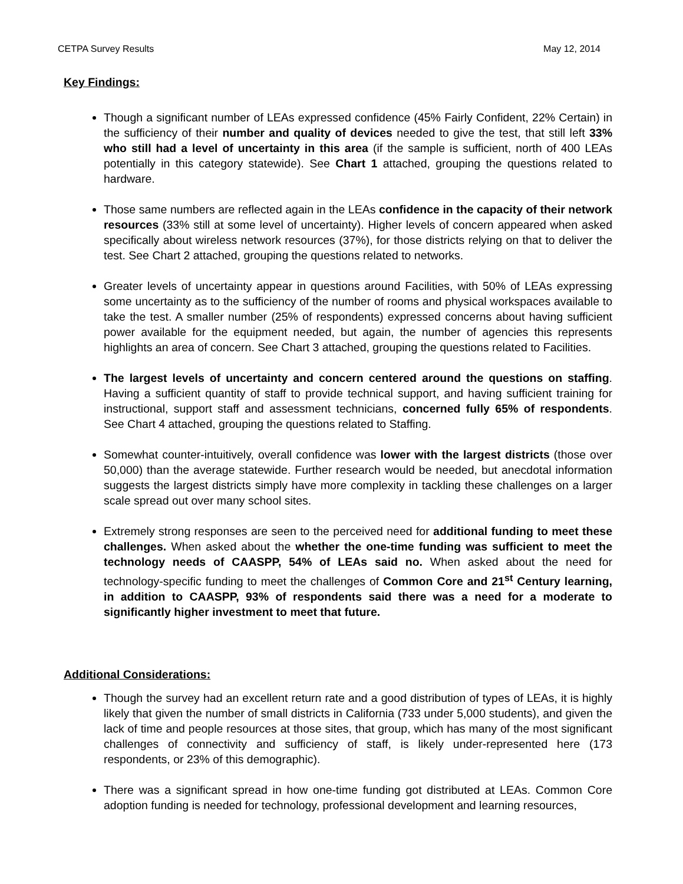CETPA Survey Results May 12, 2014
Key Findings:
Though a significant number of LEAs expressed confidence (45% Fairly Confident, 22% Certain) in the sufficiency of their number and quality of devices needed to give the test, that still left 33% who still had a level of uncertainty in this area (if the sample is sufficient, north of 400 LEAs potentially in this category statewide). See Chart 1 attached, grouping the questions related to hardware.
Those same numbers are reflected again in the LEAs confidence in the capacity of their network resources (33% still at some level of uncertainty). Higher levels of concern appeared when asked specifically about wireless network resources (37%), for those districts relying on that to deliver the test. See Chart 2 attached, grouping the questions related to networks.
Greater levels of uncertainty appear in questions around Facilities, with 50% of LEAs expressing some uncertainty as to the sufficiency of the number of rooms and physical workspaces available to take the test. A smaller number (25% of respondents) expressed concerns about having sufficient power available for the equipment needed, but again, the number of agencies this represents highlights an area of concern. See Chart 3 attached, grouping the questions related to Facilities.
The largest levels of uncertainty and concern centered around the questions on staffing. Having a sufficient quantity of staff to provide technical support, and having sufficient training for instructional, support staff and assessment technicians, concerned fully 65% of respondents. See Chart 4 attached, grouping the questions related to Staffing.
Somewhat counter-intuitively, overall confidence was lower with the largest districts (those over 50,000) than the average statewide. Further research would be needed, but anecdotal information suggests the largest districts simply have more complexity in tackling these challenges on a larger scale spread out over many school sites.
Extremely strong responses are seen to the perceived need for additional funding to meet these challenges. When asked about the whether the one-time funding was sufficient to meet the technology needs of CAASPP, 54% of LEAs said no. When asked about the need for technology-specific funding to meet the challenges of Common Core and 21<sup>st</sup> Century learning, in addition to CAASPP, 93% of respondents said there was a need for a moderate to significantly higher investment to meet that future.
Additional Considerations:
Though the survey had an excellent return rate and a good distribution of types of LEAs, it is highly likely that given the number of small districts in California (733 under 5,000 students), and given the lack of time and people resources at those sites, that group, which has many of the most significant challenges of connectivity and sufficiency of staff, is likely under-represented here (173 respondents, or 23% of this demographic).
There was a significant spread in how one-time funding got distributed at LEAs. Common Core adoption funding is needed for technology, professional development and learning resources,